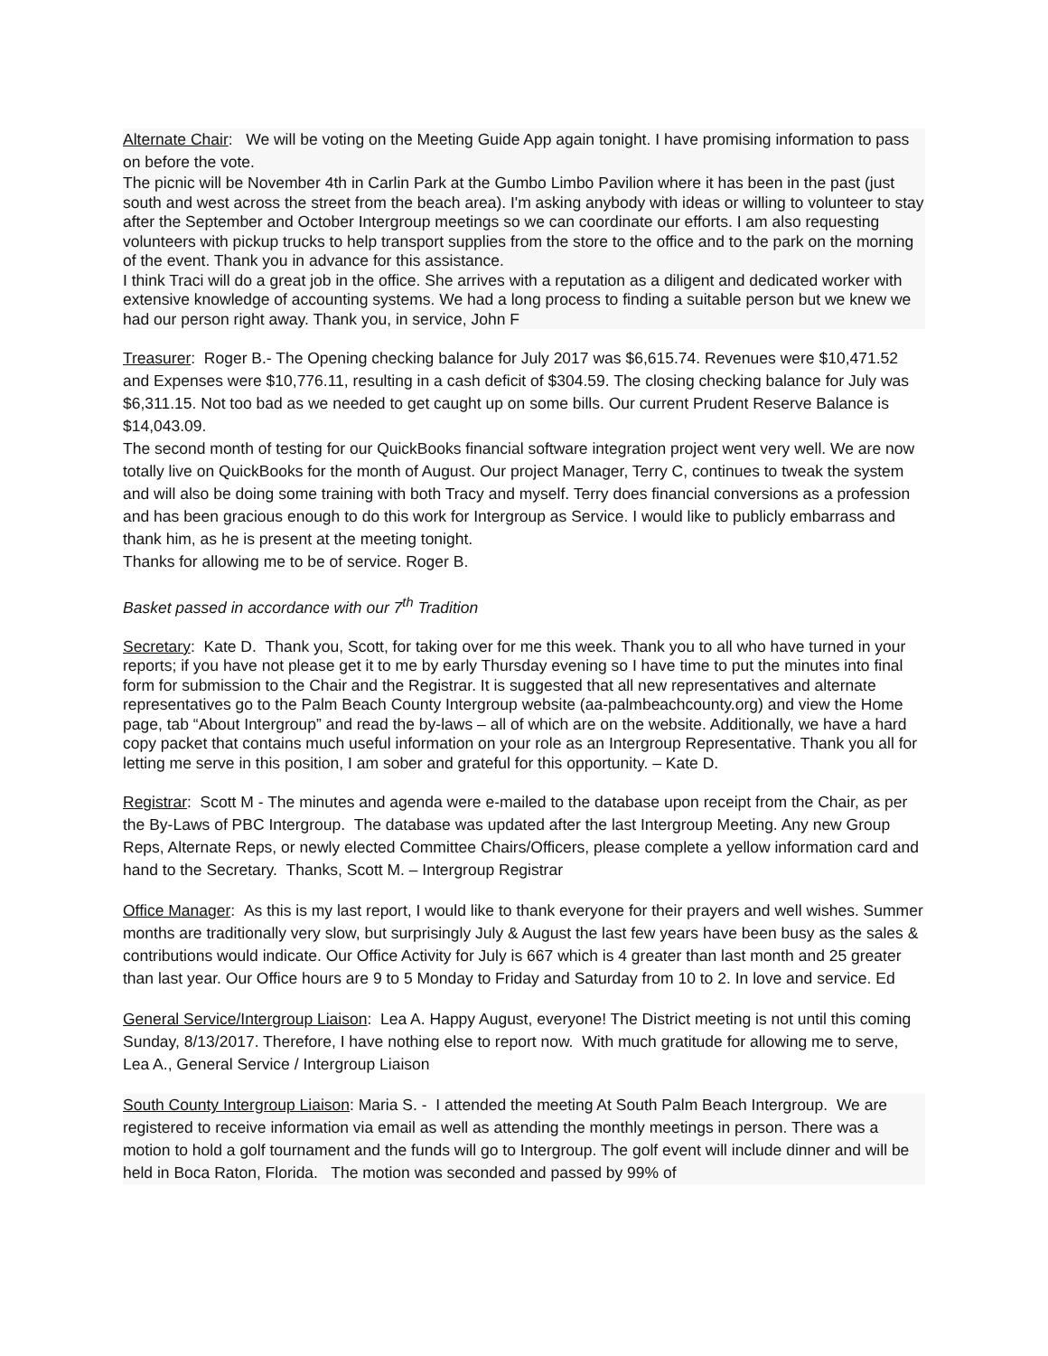Alternate Chair: We will be voting on the Meeting Guide App again tonight. I have promising information to pass on before the vote.
The picnic will be November 4th in Carlin Park at the Gumbo Limbo Pavilion where it has been in the past (just south and west across the street from the beach area). I'm asking anybody with ideas or willing to volunteer to stay after the September and October Intergroup meetings so we can coordinate our efforts. I am also requesting volunteers with pickup trucks to help transport supplies from the store to the office and to the park on the morning of the event. Thank you in advance for this assistance.
I think Traci will do a great job in the office. She arrives with a reputation as a diligent and dedicated worker with extensive knowledge of accounting systems. We had a long process to finding a suitable person but we knew we had our person right away. Thank you, in service, John F
Treasurer: Roger B.- The Opening checking balance for July 2017 was $6,615.74. Revenues were $10,471.52 and Expenses were $10,776.11, resulting in a cash deficit of $304.59. The closing checking balance for July was $6,311.15. Not too bad as we needed to get caught up on some bills. Our current Prudent Reserve Balance is $14,043.09.
The second month of testing for our QuickBooks financial software integration project went very well. We are now totally live on QuickBooks for the month of August. Our project Manager, Terry C, continues to tweak the system and will also be doing some training with both Tracy and myself. Terry does financial conversions as a profession and has been gracious enough to do this work for Intergroup as Service. I would like to publicly embarrass and thank him, as he is present at the meeting tonight.
Thanks for allowing me to be of service. Roger B.
Basket passed in accordance with our 7<sup>th</sup> Tradition
Secretary: Kate D. Thank you, Scott, for taking over for me this week. Thank you to all who have turned in your reports; if you have not please get it to me by early Thursday evening so I have time to put the minutes into final form for submission to the Chair and the Registrar. It is suggested that all new representatives and alternate representatives go to the Palm Beach County Intergroup website (aa-palmbeachcounty.org) and view the Home page, tab “About Intergroup” and read the by-laws – all of which are on the website. Additionally, we have a hard copy packet that contains much useful information on your role as an Intergroup Representative. Thank you all for letting me serve in this position, I am sober and grateful for this opportunity. – Kate D.
Registrar: Scott M - The minutes and agenda were e-mailed to the database upon receipt from the Chair, as per the By-Laws of PBC Intergroup. The database was updated after the last Intergroup Meeting. Any new Group Reps, Alternate Reps, or newly elected Committee Chairs/Officers, please complete a yellow information card and hand to the Secretary. Thanks, Scott M. – Intergroup Registrar
Office Manager: As this is my last report, I would like to thank everyone for their prayers and well wishes. Summer months are traditionally very slow, but surprisingly July & August the last few years have been busy as the sales & contributions would indicate. Our Office Activity for July is 667 which is 4 greater than last month and 25 greater than last year. Our Office hours are 9 to 5 Monday to Friday and Saturday from 10 to 2. In love and service. Ed
General Service/Intergroup Liaison: Lea A. Happy August, everyone! The District meeting is not until this coming Sunday, 8/13/2017. Therefore, I have nothing else to report now. With much gratitude for allowing me to serve, Lea A., General Service / Intergroup Liaison
South County Intergroup Liaison: Maria S. - I attended the meeting At South Palm Beach Intergroup. We are registered to receive information via email as well as attending the monthly meetings in person. There was a motion to hold a golf tournament and the funds will go to Intergroup. The golf event will include dinner and will be held in Boca Raton, Florida. The motion was seconded and passed by 99% of